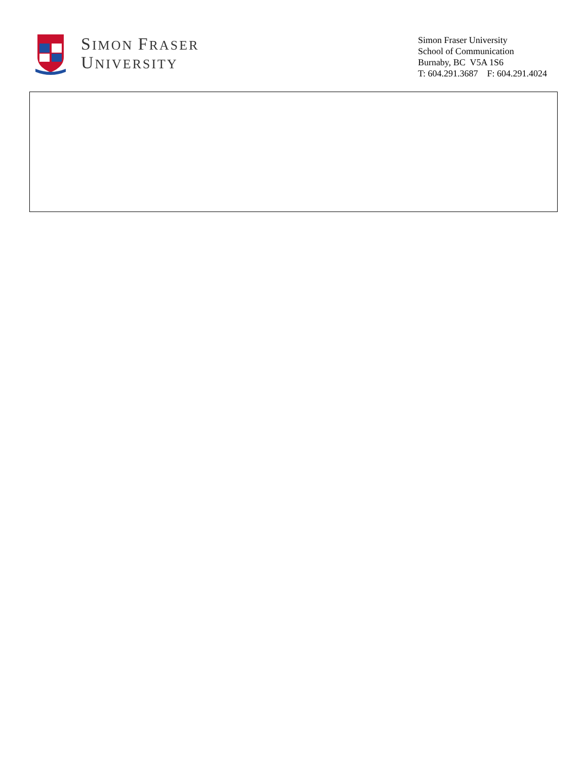SIMON FRASER
UNIVERSITY
Simon Fraser University
School of Communication
Burnaby, BC V5A 1S6
T: 604.291.3687 F: 604.291.4024